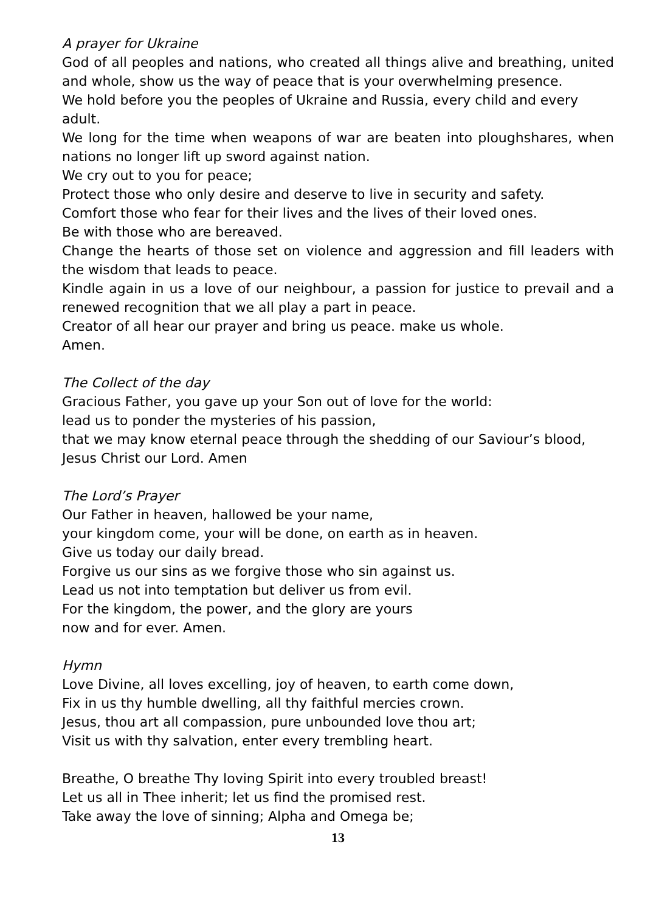A prayer for Ukraine
God of all peoples and nations, who created all things alive and breathing, united and whole, show us the way of peace that is your overwhelming presence.
We hold before you the peoples of Ukraine and Russia, every child and every adult.
We long for the time when weapons of war are beaten into ploughshares, when nations no longer lift up sword against nation.
We cry out to you for peace;
Protect those who only desire and deserve to live in security and safety.
Comfort those who fear for their lives and the lives of their loved ones.
Be with those who are bereaved.
Change the hearts of those set on violence and aggression and fill leaders with the wisdom that leads to peace.
Kindle again in us a love of our neighbour, a passion for justice to prevail and a renewed recognition that we all play a part in peace.
Creator of all hear our prayer and bring us peace. make us whole.
Amen.
The Collect of the day
Gracious Father, you gave up your Son out of love for the world:
lead us to ponder the mysteries of his passion,
that we may know eternal peace through the shedding of our Saviour’s blood,
Jesus Christ our Lord. Amen
The Lord’s Prayer
Our Father in heaven, hallowed be your name,
your kingdom come, your will be done, on earth as in heaven.
Give us today our daily bread.
Forgive us our sins as we forgive those who sin against us.
Lead us not into temptation but deliver us from evil.
For the kingdom, the power, and the glory are yours
now and for ever. Amen.
Hymn
Love Divine, all loves excelling, joy of heaven, to earth come down,
Fix in us thy humble dwelling, all thy faithful mercies crown.
Jesus, thou art all compassion, pure unbounded love thou art;
Visit us with thy salvation, enter every trembling heart.
Breathe, O breathe Thy loving Spirit into every troubled breast!
Let us all in Thee inherit; let us find the promised rest.
Take away the love of sinning; Alpha and Omega be;
13